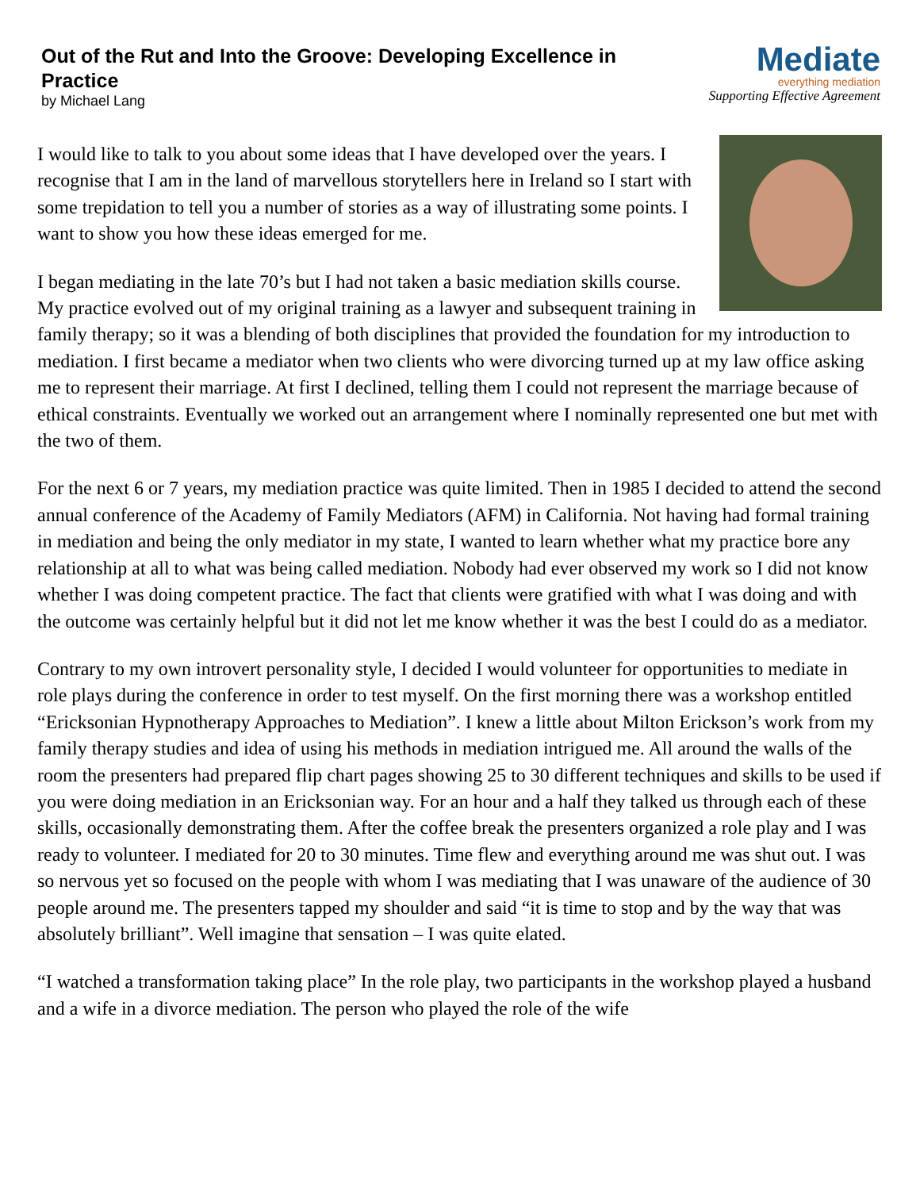Out of the Rut and Into the Groove: Developing Excellence in Practice
by Michael Lang
Mediate
everything mediation
Supporting Effective Agreement
I would like to talk to you about some ideas that I have developed over the years. I recognise that I am in the land of marvellous storytellers here in Ireland so I start with some trepidation to tell you a number of stories as a way of illustrating some points. I want to show you how these ideas emerged for me.
I began mediating in the late 70’s but I had not taken a basic mediation skills course. My practice evolved out of my original training as a lawyer and subsequent training in family therapy; so it was a blending of both disciplines that provided the foundation for my introduction to mediation. I first became a mediator when two clients who were divorcing turned up at my law office asking me to represent their marriage. At first I declined, telling them I could not represent the marriage because of ethical constraints. Eventually we worked out an arrangement where I nominally represented one but met with the two of them.
For the next 6 or 7 years, my mediation practice was quite limited. Then in 1985 I decided to attend the second annual conference of the Academy of Family Mediators (AFM) in California. Not having had formal training in mediation and being the only mediator in my state, I wanted to learn whether what my practice bore any relationship at all to what was being called mediation. Nobody had ever observed my work so I did not know whether I was doing competent practice. The fact that clients were gratified with what I was doing and with the outcome was certainly helpful but it did not let me know whether it was the best I could do as a mediator.
Contrary to my own introvert personality style, I decided I would volunteer for opportunities to mediate in role plays during the conference in order to test myself. On the first morning there was a workshop entitled “Ericksonian Hypnotherapy Approaches to Mediation”. I knew a little about Milton Erickson’s work from my family therapy studies and idea of using his methods in mediation intrigued me. All around the walls of the room the presenters had prepared flip chart pages showing 25 to 30 different techniques and skills to be used if you were doing mediation in an Ericksonian way. For an hour and a half they talked us through each of these skills, occasionally demonstrating them. After the coffee break the presenters organized a role play and I was ready to volunteer. I mediated for 20 to 30 minutes. Time flew and everything around me was shut out. I was so nervous yet so focused on the people with whom I was mediating that I was unaware of the audience of 30 people around me. The presenters tapped my shoulder and said “it is time to stop and by the way that was absolutely brilliant”. Well imagine that sensation – I was quite elated.
“I watched a transformation taking place” In the role play, two participants in the workshop played a husband and a wife in a divorce mediation. The person who played the role of the wife